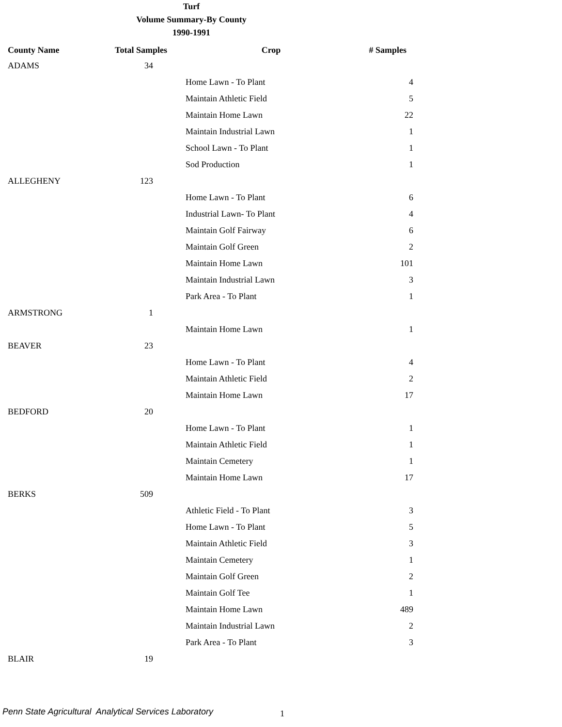Turf
Volume Summary-By County
1990-1991
| County Name | Total Samples | Crop | # Samples |
| --- | --- | --- | --- |
| ADAMS | 34 | | |
| | | Home Lawn - To Plant | 4 |
| | | Maintain Athletic Field | 5 |
| | | Maintain Home Lawn | 22 |
| | | Maintain Industrial Lawn | 1 |
| | | School Lawn - To Plant | 1 |
| | | Sod Production | 1 |
| ALLEGHENY | 123 | | |
| | | Home Lawn - To Plant | 6 |
| | | Industrial Lawn- To Plant | 4 |
| | | Maintain Golf Fairway | 6 |
| | | Maintain Golf Green | 2 |
| | | Maintain Home Lawn | 101 |
| | | Maintain Industrial Lawn | 3 |
| | | Park Area - To Plant | 1 |
| ARMSTRONG | 1 | | |
| | | Maintain Home Lawn | 1 |
| BEAVER | 23 | | |
| | | Home Lawn - To Plant | 4 |
| | | Maintain Athletic Field | 2 |
| | | Maintain Home Lawn | 17 |
| BEDFORD | 20 | | |
| | | Home Lawn - To Plant | 1 |
| | | Maintain Athletic Field | 1 |
| | | Maintain Cemetery | 1 |
| | | Maintain Home Lawn | 17 |
| BERKS | 509 | | |
| | | Athletic Field - To Plant | 3 |
| | | Home Lawn - To Plant | 5 |
| | | Maintain Athletic Field | 3 |
| | | Maintain Cemetery | 1 |
| | | Maintain Golf Green | 2 |
| | | Maintain Golf Tee | 1 |
| | | Maintain Home Lawn | 489 |
| | | Maintain Industrial Lawn | 2 |
| | | Park Area - To Plant | 3 |
| BLAIR | 19 | | |
Penn State Agricultural Analytical Services Laboratory
1